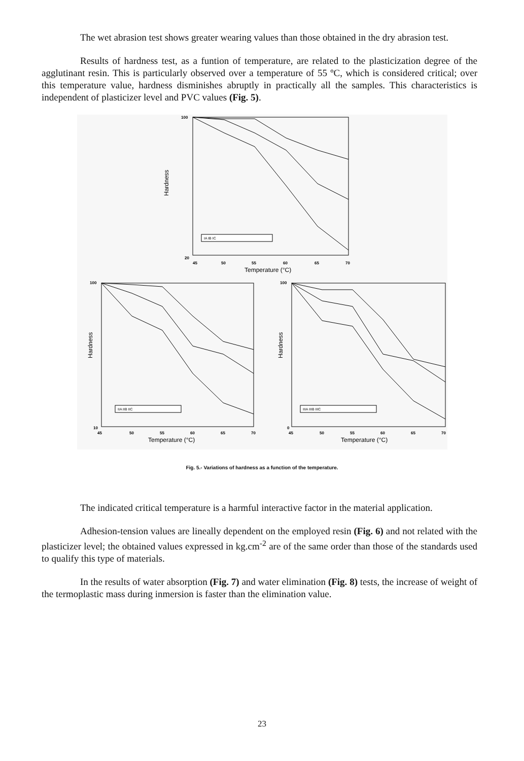The wet abrasion test shows greater wearing values than those obtained in the dry abrasion test.
Results of hardness test, as a funtion of temperature, are related to the plasticization degree of the agglutinant resin. This is particularly observed over a temperature of 55 ºC, which is considered critical; over this temperature value, hardness disminishes abruptly in practically all the samples. This characteristics is independent of plasticizer level and PVC values (Fig. 5).
Hardness
Temperature (°C)
Hardness
Temperature (°C)
Hardness
Temperature (°C)
100
20
45
50
55
60
65
70
100
10
45
50
55
60
65
70
100
0
45
50
55
60
65
70
IA IB IC
IIA IIB IIC
IIIA IIIB IIIC
Fig. 5.- Variations of hardness as a function of the temperature.
The indicated critical temperature is a harmful interactive factor in the material application.
Adhesion-tension values are lineally dependent on the employed resin (Fig. 6) and not related with the plasticizer level; the obtained values expressed in kg.cm<sup>-2</sup> are of the same order than those of the standards used to qualify this type of materials.
In the results of water absorption (Fig. 7) and water elimination (Fig. 8) tests, the increase of weight of the termoplastic mass during inmersion is faster than the elimination value.
23